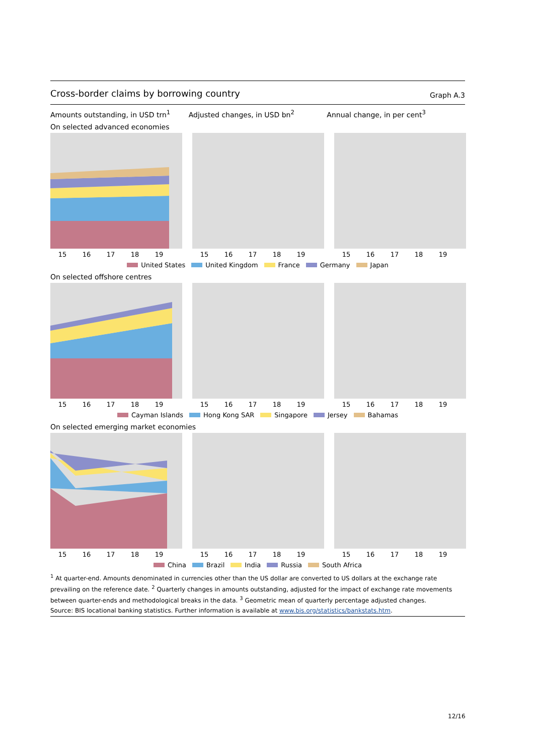Cross-border claims by borrowing country Graph A.3
Amounts outstanding, in USD trn<sup>1</sup> Adjusted changes, in USD bn<sup>2</sup> Annual change, in per cent<sup>3</sup>
On selected advanced economies
15 16 17 18 19 15 16 17 18 19 15 16 17 18 19
United States United Kingdom France Germany Japan
On selected offshore centres
15 16 17 18 19 15 16 17 18 19 15 16 17 18 19
Cayman Islands Hong Kong SAR Singapore Jersey Bahamas
On selected emerging market economies
15 16 17 18 19 15 16 17 18 19 15 16 17 18 19
China Brazil India Russia South Africa
<sup>1</sup> At quarter-end. Amounts denominated in currencies other than the US dollar are converted to US dollars at the exchange rate prevailing on the reference date. <sup>2</sup> Quarterly changes in amounts outstanding, adjusted for the impact of exchange rate movements between quarter-ends and methodological breaks in the data. <sup>3</sup> Geometric mean of quarterly percentage adjusted changes.
Source: BIS locational banking statistics. Further information is available at www.bis.org/statistics/bankstats.htm.
12/16